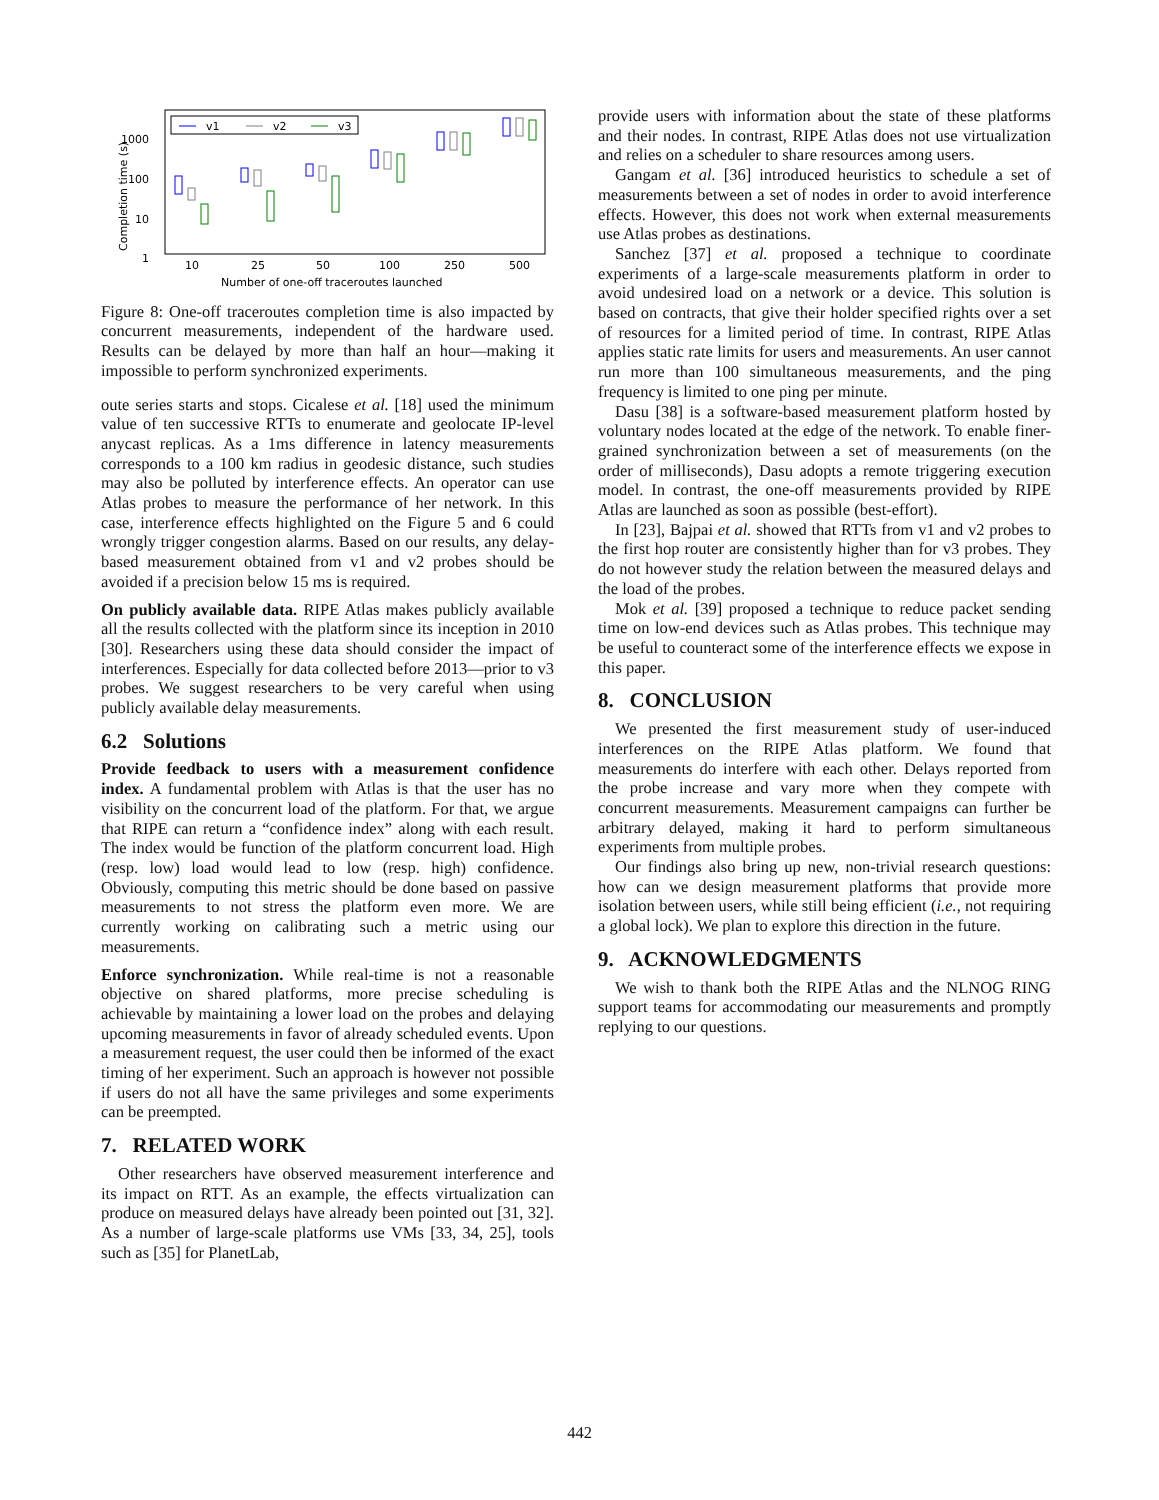v1
v2
v3
1000
100
10
1
10
25
50
100
250
500
Number of one-off traceroutes launched
Completion time (s)
Figure 8: One-off traceroutes completion time is also impacted by concurrent measurements, independent of the hardware used. Results can be delayed by more than half an hour—making it impossible to perform synchronized experiments.
oute series starts and stops. Cicalese et al. [18] used the minimum value of ten successive RTTs to enumerate and geolocate IP-level anycast replicas. As a 1ms difference in latency measurements corresponds to a 100 km radius in geodesic distance, such studies may also be polluted by interference effects. An operator can use Atlas probes to measure the performance of her network. In this case, interference effects highlighted on the Figure 5 and 6 could wrongly trigger congestion alarms. Based on our results, any delay-based measurement obtained from v1 and v2 probes should be avoided if a precision below 15 ms is required.
On publicly available data. RIPE Atlas makes publicly available all the results collected with the platform since its inception in 2010 [30]. Researchers using these data should consider the impact of interferences. Especially for data collected before 2013—prior to v3 probes. We suggest researchers to be very careful when using publicly available delay measurements.
6.2 Solutions
Provide feedback to users with a measurement confidence index. A fundamental problem with Atlas is that the user has no visibility on the concurrent load of the platform. For that, we argue that RIPE can return a “confidence index” along with each result. The index would be function of the platform concurrent load. High (resp. low) load would lead to low (resp. high) confidence. Obviously, computing this metric should be done based on passive measurements to not stress the platform even more. We are currently working on calibrating such a metric using our measurements.
Enforce synchronization. While real-time is not a reasonable objective on shared platforms, more precise scheduling is achievable by maintaining a lower load on the probes and delaying upcoming measurements in favor of already scheduled events. Upon a measurement request, the user could then be informed of the exact timing of her experiment. Such an approach is however not possible if users do not all have the same privileges and some experiments can be preempted.
7. RELATED WORK
Other researchers have observed measurement interference and its impact on RTT. As an example, the effects virtualization can produce on measured delays have already been pointed out [31, 32]. As a number of large-scale platforms use VMs [33, 34, 25], tools such as [35] for PlanetLab,
provide users with information about the state of these platforms and their nodes. In contrast, RIPE Atlas does not use virtualization and relies on a scheduler to share resources among users.
Gangam et al. [36] introduced heuristics to schedule a set of measurements between a set of nodes in order to avoid interference effects. However, this does not work when external measurements use Atlas probes as destinations.
Sanchez [37] et al. proposed a technique to coordinate experiments of a large-scale measurements platform in order to avoid undesired load on a network or a device. This solution is based on contracts, that give their holder specified rights over a set of resources for a limited period of time. In contrast, RIPE Atlas applies static rate limits for users and measurements. An user cannot run more than 100 simultaneous measurements, and the ping frequency is limited to one ping per minute.
Dasu [38] is a software-based measurement platform hosted by voluntary nodes located at the edge of the network. To enable finer-grained synchronization between a set of measurements (on the order of milliseconds), Dasu adopts a remote triggering execution model. In contrast, the one-off measurements provided by RIPE Atlas are launched as soon as possible (best-effort).
In [23], Bajpai et al. showed that RTTs from v1 and v2 probes to the first hop router are consistently higher than for v3 probes. They do not however study the relation between the measured delays and the load of the probes.
Mok et al. [39] proposed a technique to reduce packet sending time on low-end devices such as Atlas probes. This technique may be useful to counteract some of the interference effects we expose in this paper.
8. CONCLUSION
We presented the first measurement study of user-induced interferences on the RIPE Atlas platform. We found that measurements do interfere with each other. Delays reported from the probe increase and vary more when they compete with concurrent measurements. Measurement campaigns can further be arbitrary delayed, making it hard to perform simultaneous experiments from multiple probes.
Our findings also bring up new, non-trivial research questions: how can we design measurement platforms that provide more isolation between users, while still being efficient (i.e., not requiring a global lock). We plan to explore this direction in the future.
9. ACKNOWLEDGMENTS
We wish to thank both the RIPE Atlas and the NLNOG RING support teams for accommodating our measurements and promptly replying to our questions.
442